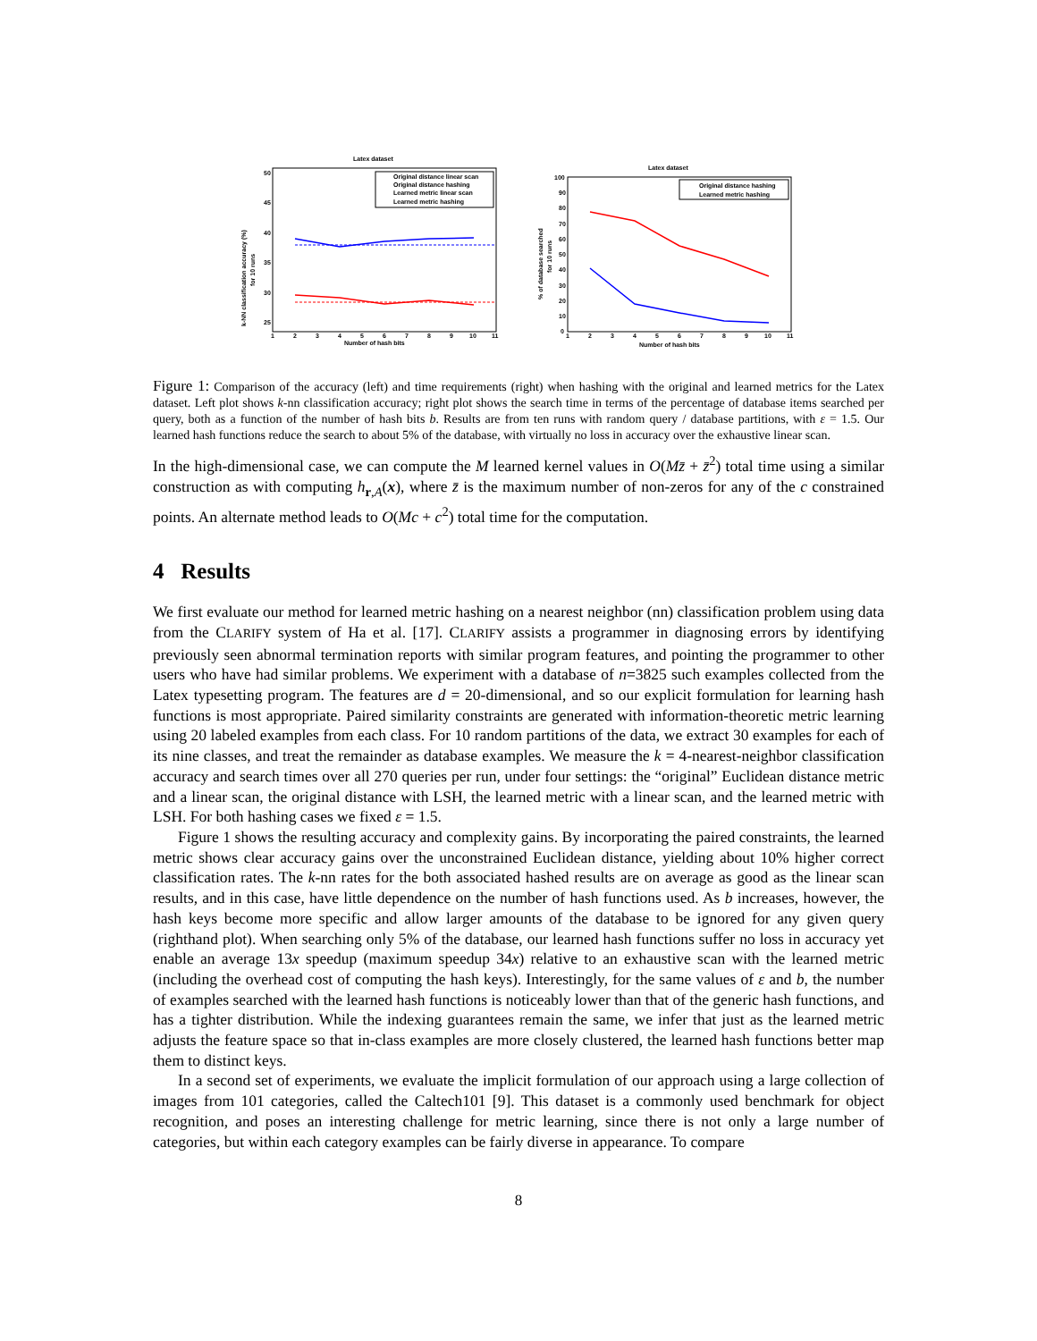Latex dataset
50
45
40
35
30
25
1
2
3
4
5
6
7
8
9
10
11
Number of hash bits
k-NN classification accuracy (%)
for 10 runs
Original distance linear scan
Original distance hashing
Learned metric linear scan
Learned metric hashing
Latex dataset
100
90
80
70
60
50
40
30
20
10
0
1
2
3
4
5
6
7
8
9
10
11
Number of hash bits
% of database searched
for 10 runs
Original distance hashing
Learned metric hashing
Figure 1: Comparison of the accuracy (left) and time requirements (right) when hashing with the original and learned metrics for the Latex dataset. Left plot shows k-nn classification accuracy; right plot shows the search time in terms of the percentage of database items searched per query, both as a function of the number of hash bits b. Results are from ten runs with random query / database partitions, with ε = 1.5. Our learned hash functions reduce the search to about 5% of the database, with virtually no loss in accuracy over the exhaustive linear scan.
In the high-dimensional case, we can compute the M learned kernel values in O(Mz̄ + z̄<sup>2</sup>) total time using a similar construction as with computing h<sub>r,A</sub>(x), where z̄ is the maximum number of non-zeros for any of the c constrained points. An alternate method leads to O(Mc + c<sup>2</sup>) total time for the computation.
4 Results
We first evaluate our method for learned metric hashing on a nearest neighbor (nn) classification problem using data from the CLARIFY system of Ha et al. [17]. CLARIFY assists a programmer in diagnosing errors by identifying previously seen abnormal termination reports with similar program features, and pointing the programmer to other users who have had similar problems. We experiment with a database of n=3825 such examples collected from the Latex typesetting program. The features are d = 20-dimensional, and so our explicit formulation for learning hash functions is most appropriate. Paired similarity constraints are generated with information-theoretic metric learning using 20 labeled examples from each class. For 10 random partitions of the data, we extract 30 examples for each of its nine classes, and treat the remainder as database examples. We measure the k = 4-nearest-neighbor classification accuracy and search times over all 270 queries per run, under four settings: the “original” Euclidean distance metric and a linear scan, the original distance with LSH, the learned metric with a linear scan, and the learned metric with LSH. For both hashing cases we fixed ε = 1.5.
Figure 1 shows the resulting accuracy and complexity gains. By incorporating the paired constraints, the learned metric shows clear accuracy gains over the unconstrained Euclidean distance, yielding about 10% higher correct classification rates. The k-nn rates for the both associated hashed results are on average as good as the linear scan results, and in this case, have little dependence on the number of hash functions used. As b increases, however, the hash keys become more specific and allow larger amounts of the database to be ignored for any given query (righthand plot). When searching only 5% of the database, our learned hash functions suffer no loss in accuracy yet enable an average 13x speedup (maximum speedup 34x) relative to an exhaustive scan with the learned metric (including the overhead cost of computing the hash keys). Interestingly, for the same values of ε and b, the number of examples searched with the learned hash functions is noticeably lower than that of the generic hash functions, and has a tighter distribution. While the indexing guarantees remain the same, we infer that just as the learned metric adjusts the feature space so that in-class examples are more closely clustered, the learned hash functions better map them to distinct keys.
In a second set of experiments, we evaluate the implicit formulation of our approach using a large collection of images from 101 categories, called the Caltech101 [9]. This dataset is a commonly used benchmark for object recognition, and poses an interesting challenge for metric learning, since there is not only a large number of categories, but within each category examples can be fairly diverse in appearance. To compare
8